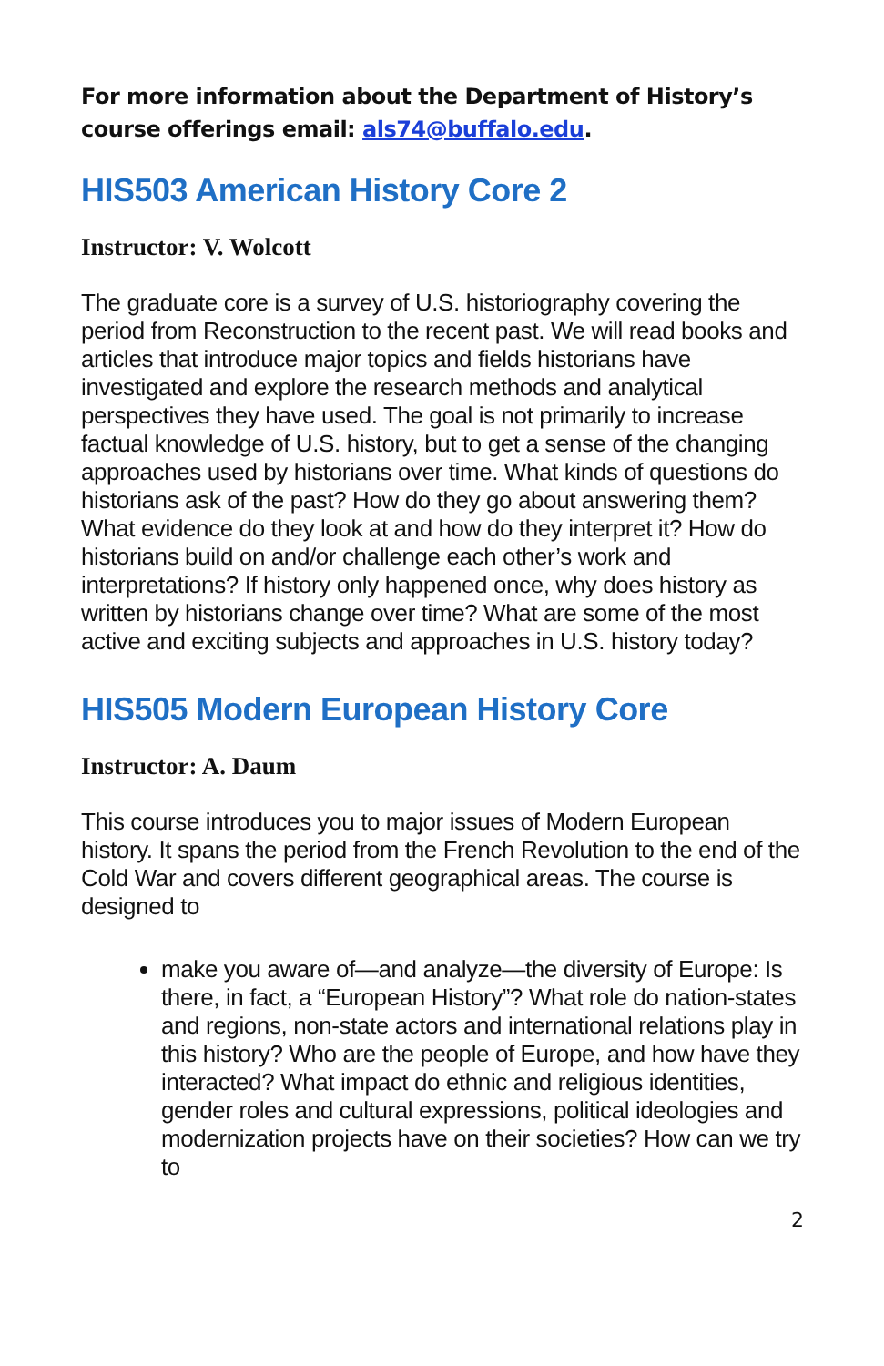For more information about the Department of History’s course offerings email: als74@buffalo.edu.
HIS503 American History Core 2
Instructor: V. Wolcott
The graduate core is a survey of U.S. historiography covering the period from Reconstruction to the recent past. We will read books and articles that introduce major topics and fields historians have investigated and explore the research methods and analytical perspectives they have used. The goal is not primarily to increase factual knowledge of U.S. history, but to get a sense of the changing approaches used by historians over time. What kinds of questions do historians ask of the past? How do they go about answering them? What evidence do they look at and how do they interpret it? How do historians build on and/or challenge each other’s work and interpretations? If history only happened once, why does history as written by historians change over time? What are some of the most active and exciting subjects and approaches in U.S. history today?
HIS505 Modern European History Core
Instructor: A. Daum
This course introduces you to major issues of Modern European history. It spans the period from the French Revolution to the end of the Cold War and covers different geographical areas. The course is designed to
make you aware of—and analyze—the diversity of Europe: Is there, in fact, a “European History”? What role do nation-states and regions, non-state actors and international relations play in this history? Who are the people of Europe, and how have they interacted? What impact do ethnic and religious identities, gender roles and cultural expressions, political ideologies and modernization projects have on their societies? How can we try to
2